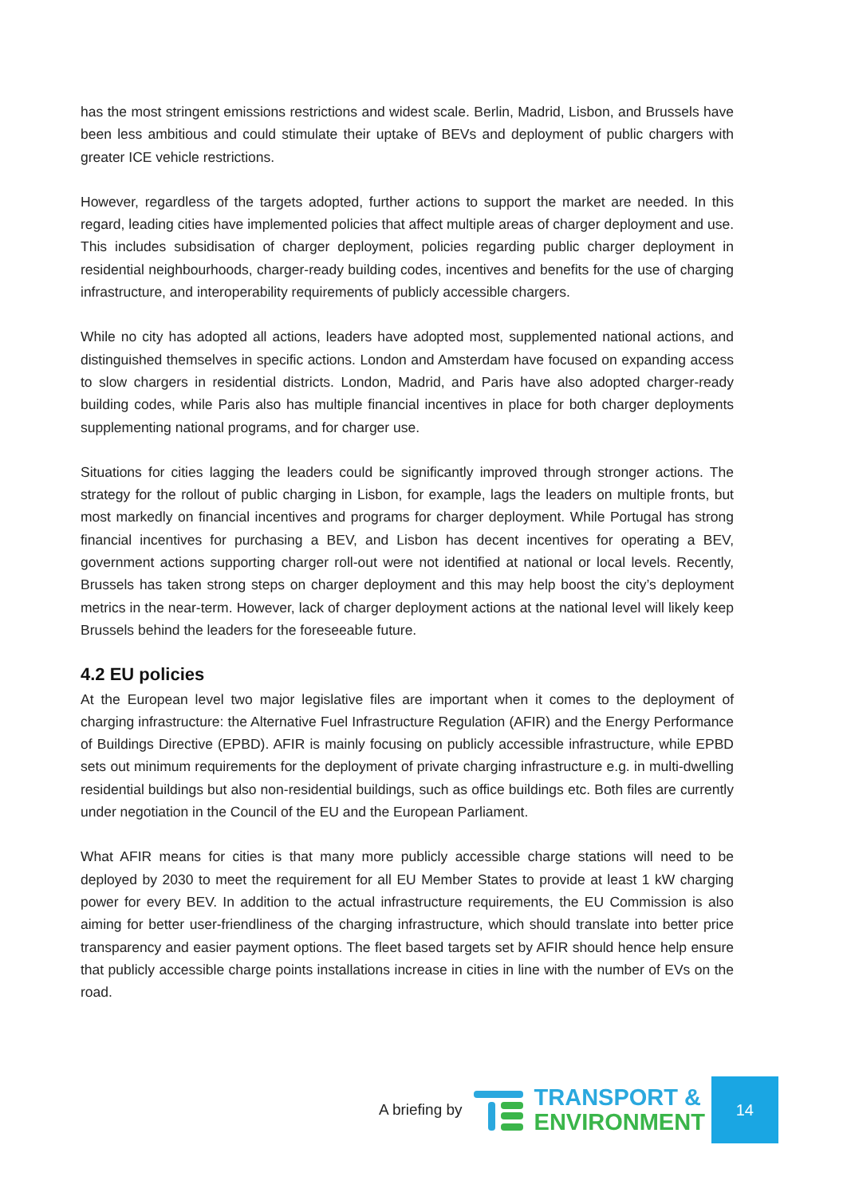has the most stringent emissions restrictions and widest scale. Berlin, Madrid, Lisbon, and Brussels have been less ambitious and could stimulate their uptake of BEVs and deployment of public chargers with greater ICE vehicle restrictions.
However, regardless of the targets adopted, further actions to support the market are needed. In this regard, leading cities have implemented policies that affect multiple areas of charger deployment and use. This includes subsidisation of charger deployment, policies regarding public charger deployment in residential neighbourhoods, charger-ready building codes, incentives and benefits for the use of charging infrastructure, and interoperability requirements of publicly accessible chargers.
While no city has adopted all actions, leaders have adopted most, supplemented national actions, and distinguished themselves in specific actions. London and Amsterdam have focused on expanding access to slow chargers in residential districts. London, Madrid, and Paris have also adopted charger-ready building codes, while Paris also has multiple financial incentives in place for both charger deployments supplementing national programs, and for charger use.
Situations for cities lagging the leaders could be significantly improved through stronger actions. The strategy for the rollout of public charging in Lisbon, for example, lags the leaders on multiple fronts, but most markedly on financial incentives and programs for charger deployment. While Portugal has strong financial incentives for purchasing a BEV, and Lisbon has decent incentives for operating a BEV, government actions supporting charger roll-out were not identified at national or local levels. Recently, Brussels has taken strong steps on charger deployment and this may help boost the city’s deployment metrics in the near-term. However, lack of charger deployment actions at the national level will likely keep Brussels behind the leaders for the foreseeable future.
4.2 EU policies
At the European level two major legislative files are important when it comes to the deployment of charging infrastructure: the Alternative Fuel Infrastructure Regulation (AFIR) and the Energy Performance of Buildings Directive (EPBD). AFIR is mainly focusing on publicly accessible infrastructure, while EPBD sets out minimum requirements for the deployment of private charging infrastructure e.g. in multi-dwelling residential buildings but also non-residential buildings, such as office buildings etc. Both files are currently under negotiation in the Council of the EU and the European Parliament.
What AFIR means for cities is that many more publicly accessible charge stations will need to be deployed by 2030 to meet the requirement for all EU Member States to provide at least 1 kW charging power for every BEV. In addition to the actual infrastructure requirements, the EU Commission is also aiming for better user-friendliness of the charging infrastructure, which should translate into better price transparency and easier payment options. The fleet based targets set by AFIR should hence help ensure that publicly accessible charge points installations increase in cities in line with the number of EVs on the road.
A briefing by
TRANSPORT &
ENVIRONMENT
14